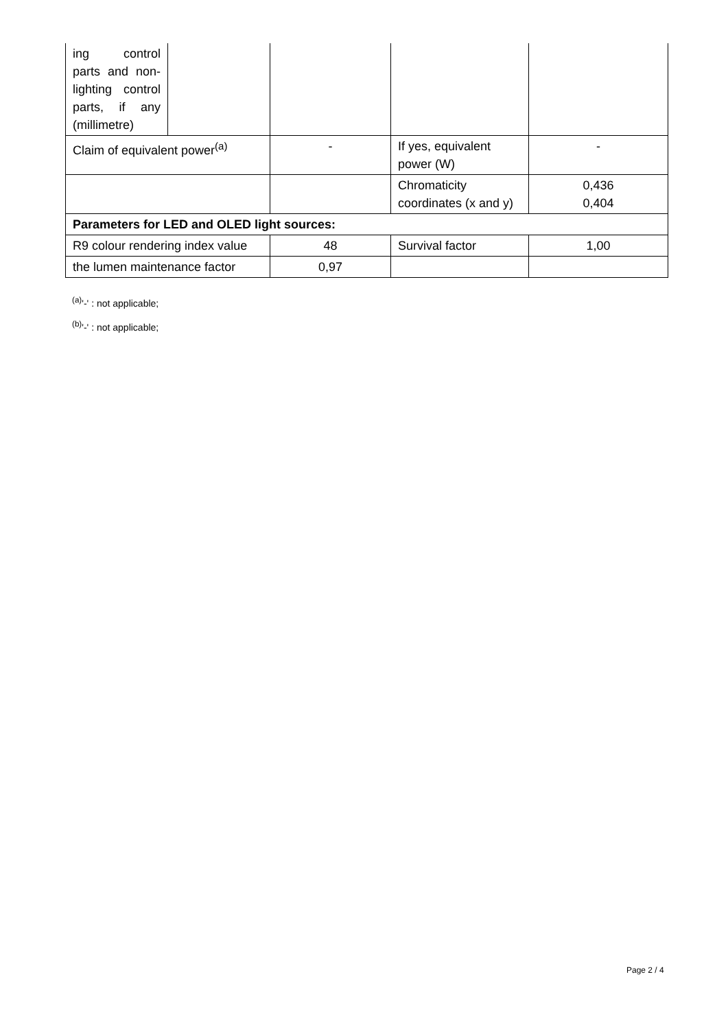| ing control parts and non-lighting control parts, if any (millimetre) | | | | |
| Claim of equivalent power<sup>(a)</sup> | | - | If yes, equivalent power (W) | - |
| | | | Chromaticity coordinates (x and y) | 0,436 0,404 |
| Parameters for LED and OLED light sources: | | | | |
| R9 colour rendering index value | | 48 | Survival factor | 1,00 |
| the lumen maintenance factor | | 0,97 | | |
<sup>(a)</sup> '-' : not applicable;
<sup>(b)</sup> '-' : not applicable;
Page 2 / 4